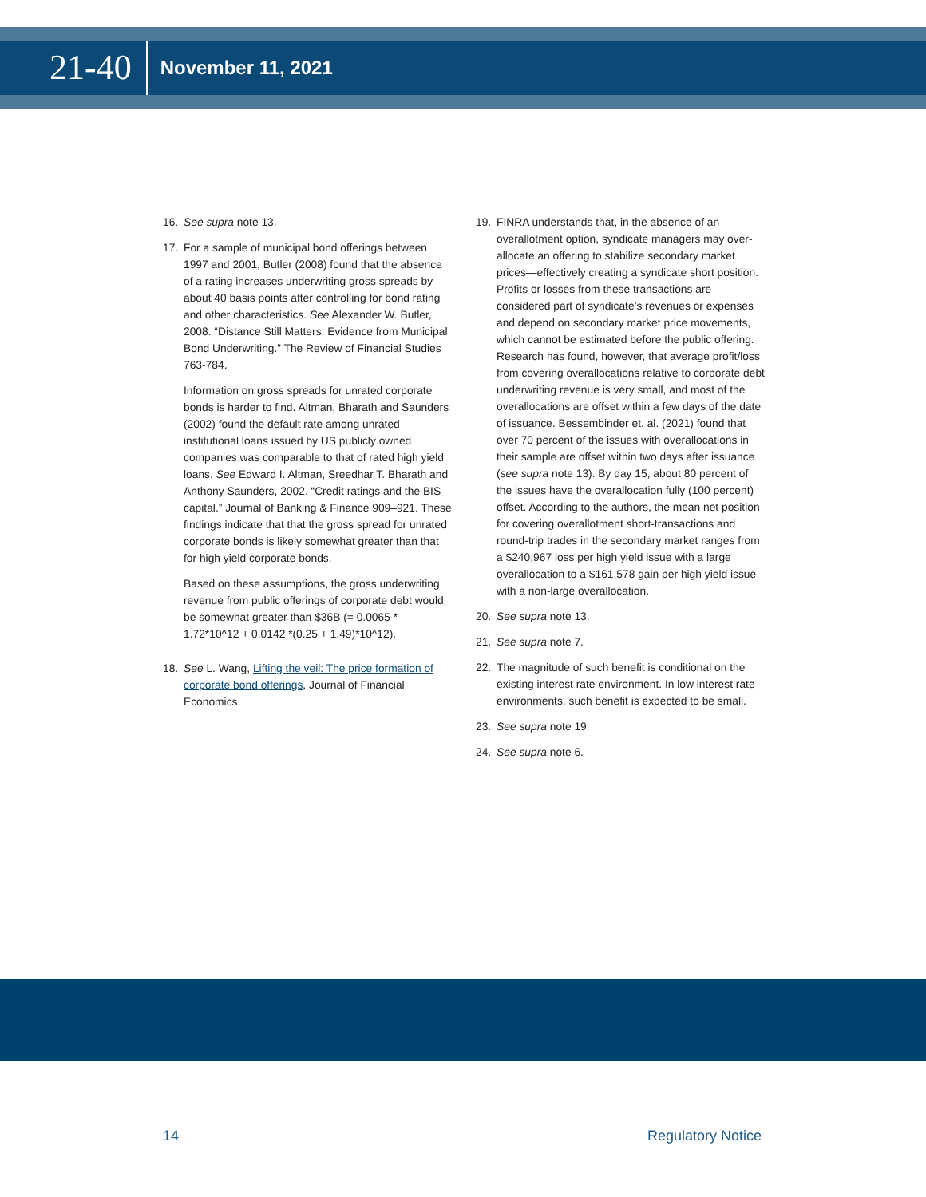21-40 November 11, 2021
16. See supra note 13.
17. For a sample of municipal bond offerings between 1997 and 2001, Butler (2008) found that the absence of a rating increases underwriting gross spreads by about 40 basis points after controlling for bond rating and other characteristics. See Alexander W. Butler, 2008. “Distance Still Matters: Evidence from Municipal Bond Underwriting.” The Review of Financial Studies 763-784.
Information on gross spreads for unrated corporate bonds is harder to find. Altman, Bharath and Saunders (2002) found the default rate among unrated institutional loans issued by US publicly owned companies was comparable to that of rated high yield loans. See Edward I. Altman, Sreedhar T. Bharath and Anthony Saunders, 2002. “Credit ratings and the BIS capital.” Journal of Banking & Finance 909–921. These findings indicate that that the gross spread for unrated corporate bonds is likely somewhat greater than that for high yield corporate bonds.
Based on these assumptions, the gross underwriting revenue from public offerings of corporate debt would be somewhat greater than $36B (= 0.0065 * 1.72*10^12 + 0.0142 *(0.25 + 1.49)*10^12).
18. See L. Wang, Lifting the veil: The price formation of corporate bond offerings, Journal of Financial Economics.
19. FINRA understands that, in the absence of an overallotment option, syndicate managers may over-allocate an offering to stabilize secondary market prices—effectively creating a syndicate short position. Profits or losses from these transactions are considered part of syndicate’s revenues or expenses and depend on secondary market price movements, which cannot be estimated before the public offering. Research has found, however, that average profit/loss from covering overallocations relative to corporate debt underwriting revenue is very small, and most of the overallocations are offset within a few days of the date of issuance. Bessembinder et. al. (2021) found that over 70 percent of the issues with overallocations in their sample are offset within two days after issuance (see supra note 13). By day 15, about 80 percent of the issues have the overallocation fully (100 percent) offset. According to the authors, the mean net position for covering overallotment short-transactions and round-trip trades in the secondary market ranges from a $240,967 loss per high yield issue with a large overallocation to a $161,578 gain per high yield issue with a non-large overallocation.
20. See supra note 13.
21. See supra note 7.
22. The magnitude of such benefit is conditional on the existing interest rate environment. In low interest rate environments, such benefit is expected to be small.
23. See supra note 19.
24. See supra note 6.
14 Regulatory Notice